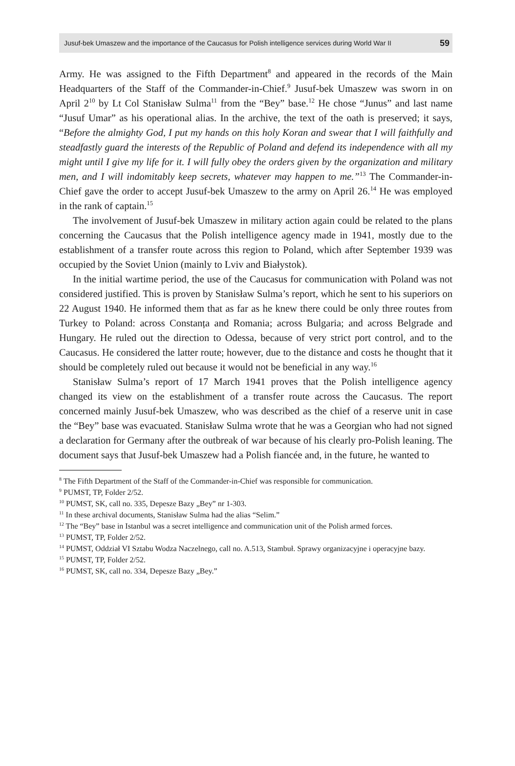Jusuf-bek Umaszew and the importance of the Caucasus for Polish intelligence services during World War II 59
Army. He was assigned to the Fifth Department<sup>8</sup> and appeared in the records of the Main Headquarters of the Staff of the Commander-in-Chief.<sup>9</sup> Jusuf-bek Umaszew was sworn in on April 2<sup>10</sup> by Lt Col Stanisław Sulma<sup>11</sup> from the “Bey” base.<sup>12</sup> He chose “Junus” and last name “Jusuf Umar” as his operational alias. In the archive, the text of the oath is preserved; it says, “Before the almighty God, I put my hands on this holy Koran and swear that I will faithfully and steadfastly guard the interests of the Republic of Poland and defend its independence with all my might until I give my life for it. I will fully obey the orders given by the organization and military men, and I will indomitably keep secrets, whatever may happen to me.”<sup>13</sup> The Commander-in-Chief gave the order to accept Jusuf-bek Umaszew to the army on April 26.<sup>14</sup> He was employed in the rank of captain.<sup>15</sup>
The involvement of Jusuf-bek Umaszew in military action again could be related to the plans concerning the Caucasus that the Polish intelligence agency made in 1941, mostly due to the establishment of a transfer route across this region to Poland, which after September 1939 was occupied by the Soviet Union (mainly to Lviv and Białystok).
In the initial wartime period, the use of the Caucasus for communication with Poland was not considered justified. This is proven by Stanisław Sulma’s report, which he sent to his superiors on 22 August 1940. He informed them that as far as he knew there could be only three routes from Turkey to Poland: across Constanța and Romania; across Bulgaria; and across Belgrade and Hungary. He ruled out the direction to Odessa, because of very strict port control, and to the Caucasus. He considered the latter route; however, due to the distance and costs he thought that it should be completely ruled out because it would not be beneficial in any way.<sup>16</sup>
Stanisław Sulma’s report of 17 March 1941 proves that the Polish intelligence agency changed its view on the establishment of a transfer route across the Caucasus. The report concerned mainly Jusuf-bek Umaszew, who was described as the chief of a reserve unit in case the “Bey” base was evacuated. Stanisław Sulma wrote that he was a Georgian who had not signed a declaration for Germany after the outbreak of war because of his clearly pro-Polish leaning. The document says that Jusuf-bek Umaszew had a Polish fiancée and, in the future, he wanted to
<sup>8</sup> The Fifth Department of the Staff of the Commander-in-Chief was responsible for communication.
<sup>9</sup> PUMST, TP, Folder 2/52.
<sup>10</sup> PUMST, SK, call no. 335, Depesze Bazy „Bey” nr 1-303.
<sup>11</sup> In these archival documents, Stanisław Sulma had the alias “Selim.”
<sup>12</sup> The “Bey” base in Istanbul was a secret intelligence and communication unit of the Polish armed forces.
<sup>13</sup> PUMST, TP, Folder 2/52.
<sup>14</sup> PUMST, Oddział VI Sztabu Wodza Naczelnego, call no. A.513, Stambuł. Sprawy organizacyjne i operacyjne bazy.
<sup>15</sup> PUMST, TP, Folder 2/52.
<sup>16</sup> PUMST, SK, call no. 334, Depesze Bazy „Bey.”